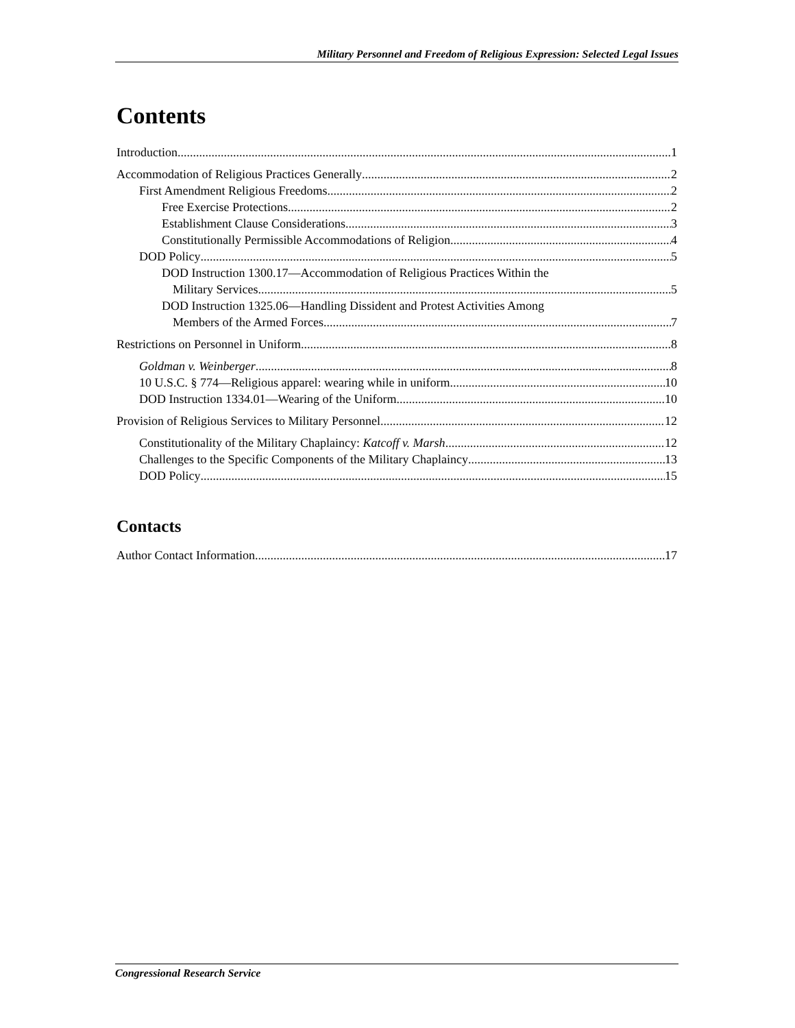Military Personnel and Freedom of Religious Expression: Selected Legal Issues
Contents
Introduction 1
Accommodation of Religious Practices Generally 2
First Amendment Religious Freedoms 2
Free Exercise Protections 2
Establishment Clause Considerations 3
Constitutionally Permissible Accommodations of Religion 4
DOD Policy 5
DOD Instruction 1300.17—Accommodation of Religious Practices Within the
Military Services 5
DOD Instruction 1325.06—Handling Dissident and Protest Activities Among
Members of the Armed Forces 7
Restrictions on Personnel in Uniform 8
Goldman v. Weinberger 8
10 U.S.C. § 774—Religious apparel: wearing while in uniform 10
DOD Instruction 1334.01—Wearing of the Uniform 10
Provision of Religious Services to Military Personnel 12
Constitutionality of the Military Chaplaincy: Katcoff v. Marsh 12
Challenges to the Specific Components of the Military Chaplaincy 13
DOD Policy 15
Contacts
Author Contact Information 17
Congressional Research Service